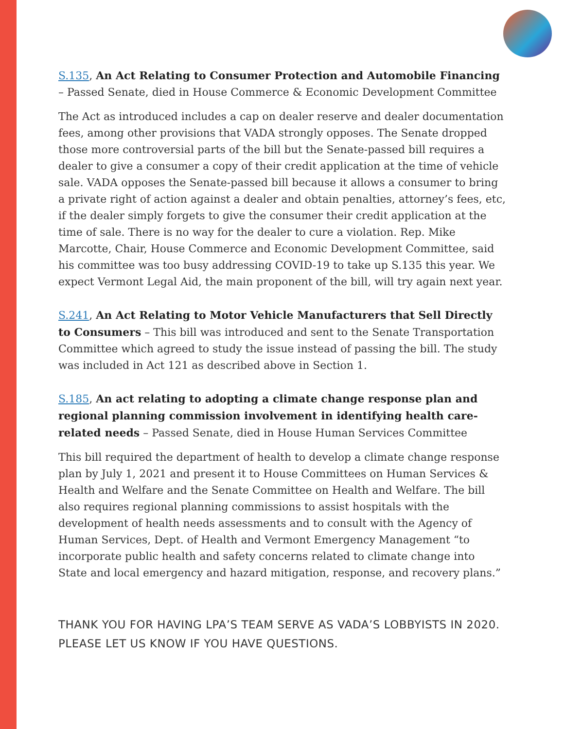S.135, An Act Relating to Consumer Protection and Automobile Financing – Passed Senate, died in House Commerce & Economic Development Committee
The Act as introduced includes a cap on dealer reserve and dealer documentation fees, among other provisions that VADA strongly opposes. The Senate dropped those more controversial parts of the bill but the Senate-passed bill requires a dealer to give a consumer a copy of their credit application at the time of vehicle sale. VADA opposes the Senate-passed bill because it allows a consumer to bring a private right of action against a dealer and obtain penalties, attorney’s fees, etc, if the dealer simply forgets to give the consumer their credit application at the time of sale. There is no way for the dealer to cure a violation. Rep. Mike Marcotte, Chair, House Commerce and Economic Development Committee, said his committee was too busy addressing COVID-19 to take up S.135 this year. We expect Vermont Legal Aid, the main proponent of the bill, will try again next year.
S.241, An Act Relating to Motor Vehicle Manufacturers that Sell Directly to Consumers – This bill was introduced and sent to the Senate Transportation Committee which agreed to study the issue instead of passing the bill. The study was included in Act 121 as described above in Section 1.
S.185, An act relating to adopting a climate change response plan and regional planning commission involvement in identifying health care-related needs – Passed Senate, died in House Human Services Committee
This bill required the department of health to develop a climate change response plan by July 1, 2021 and present it to House Committees on Human Services & Health and Welfare and the Senate Committee on Health and Welfare. The bill also requires regional planning commissions to assist hospitals with the development of health needs assessments and to consult with the Agency of Human Services, Dept. of Health and Vermont Emergency Management “to incorporate public health and safety concerns related to climate change into State and local emergency and hazard mitigation, response, and recovery plans.”
THANK YOU FOR HAVING LPA’S TEAM SERVE AS VADA’S LOBBYISTS IN 2020. PLEASE LET US KNOW IF YOU HAVE QUESTIONS.